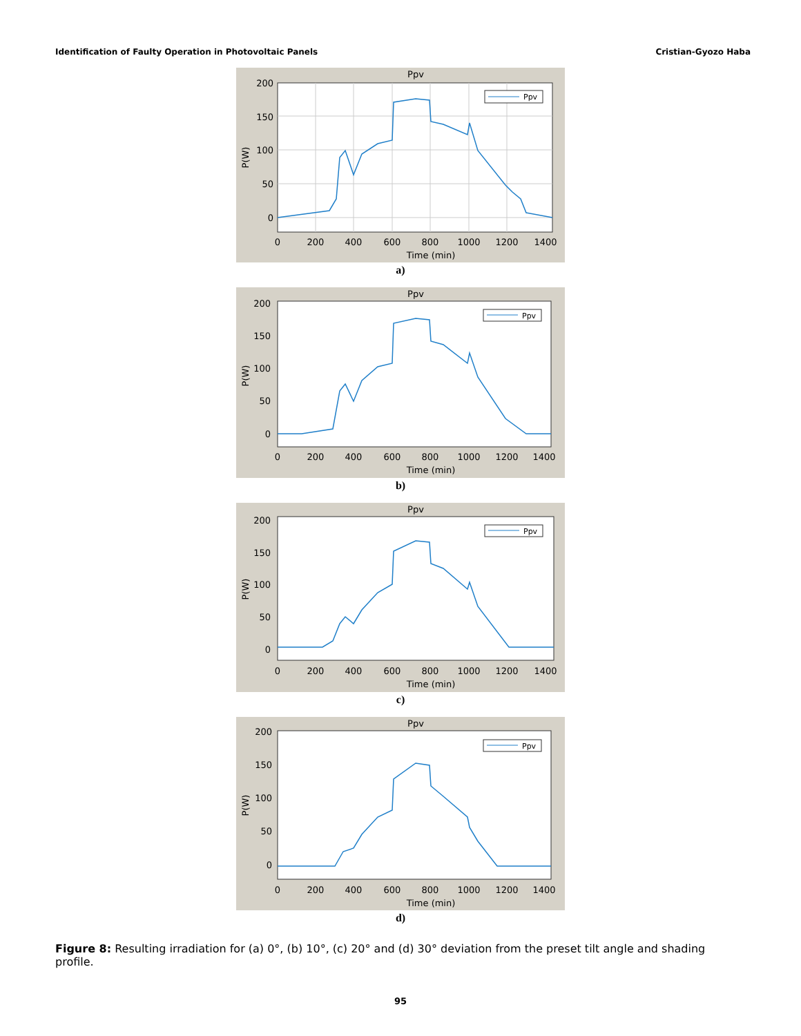Identification of Faulty Operation in Photovoltaic Panels Cristian-Gyozo Haba
Ppv
Ppv
200
150
100
50
0
0
200
400
600
800
1000
1200
1400
Time (min)
P(W)
a)
Ppv
Ppv
200
150
100
50
0
0
200
400
600
800
1000
1200
1400
Time (min)
P(W)
b)
Ppv
Ppv
200
150
100
50
0
0
200
400
600
800
1000
1200
1400
Time (min)
P(W)
c)
Ppv
Ppv
200
150
100
50
0
0
200
400
600
800
1000
1200
1400
Time (min)
P(W)
d)
Figure 8: Resulting irradiation for (a) 0°, (b) 10°, (c) 20° and (d) 30° deviation from the preset tilt angle and shading profile.
95